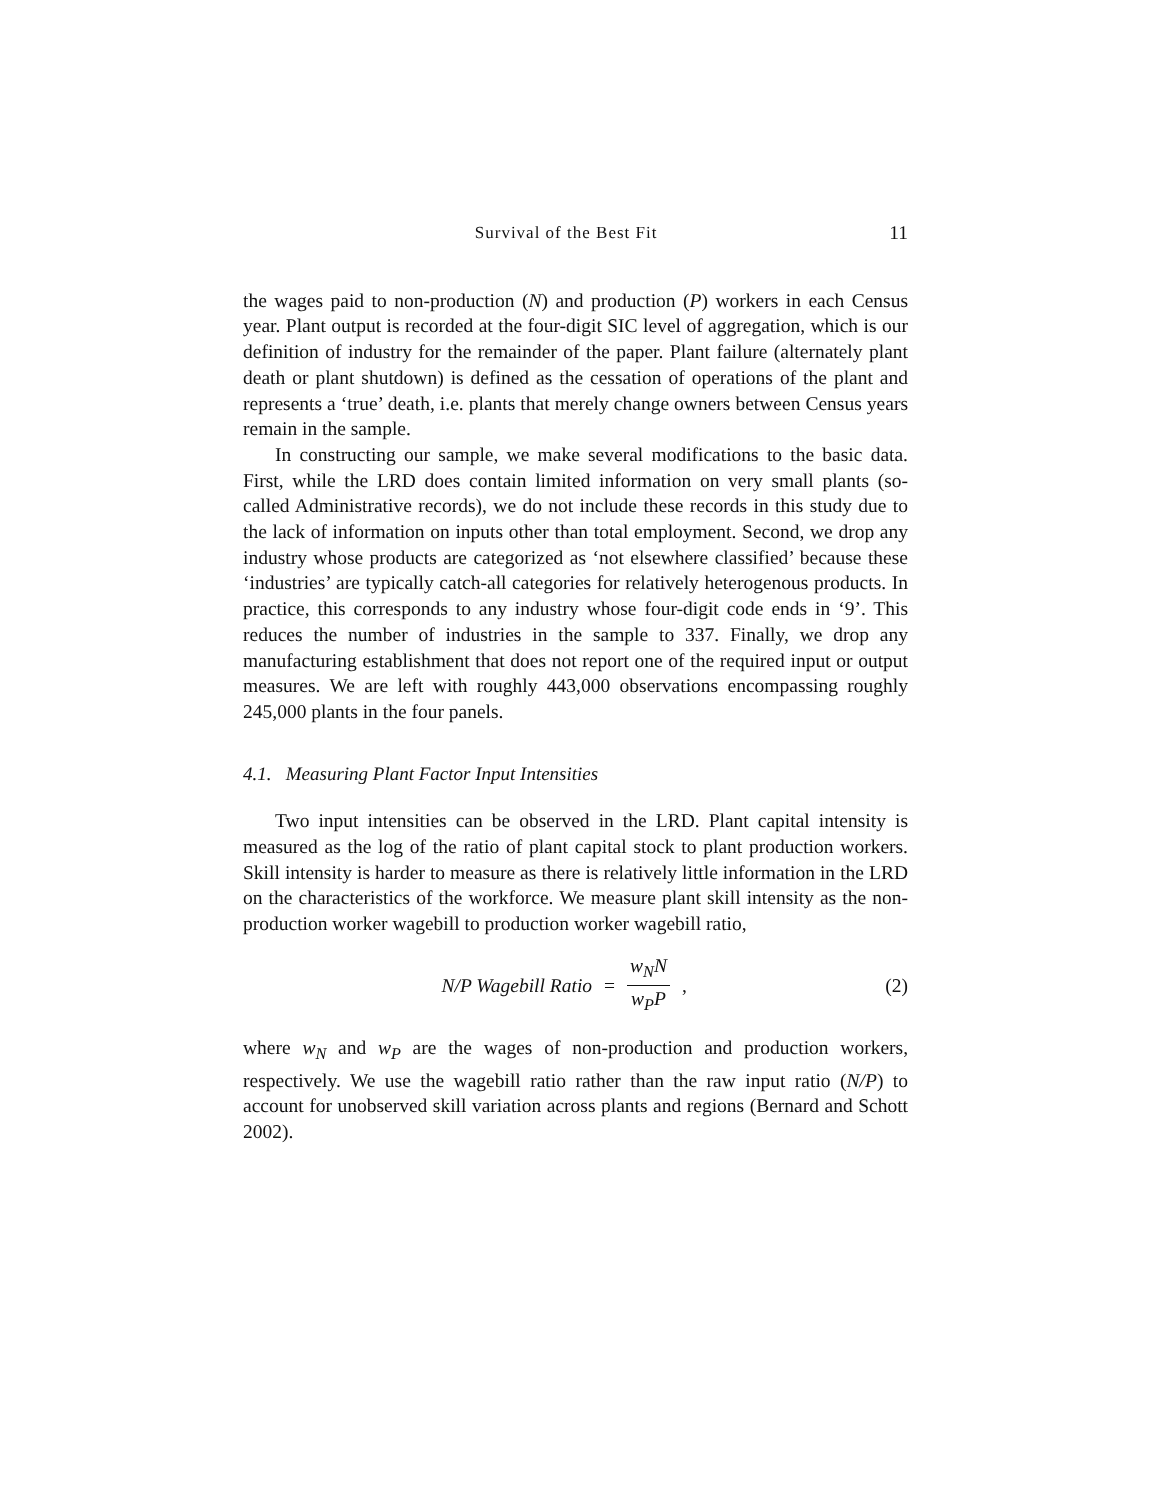Survival of the Best Fit 11
the wages paid to non-production (N) and production (P) workers in each Census year. Plant output is recorded at the four-digit SIC level of aggregation, which is our definition of industry for the remainder of the paper. Plant failure (alternately plant death or plant shutdown) is defined as the cessation of operations of the plant and represents a ‘true’ death, i.e. plants that merely change owners between Census years remain in the sample.
In constructing our sample, we make several modifications to the basic data. First, while the LRD does contain limited information on very small plants (so-called Administrative records), we do not include these records in this study due to the lack of information on inputs other than total employment. Second, we drop any industry whose products are categorized as ‘not elsewhere classified’ because these ‘industries’ are typically catch-all categories for relatively heterogenous products. In practice, this corresponds to any industry whose four-digit code ends in ‘9’. This reduces the number of industries in the sample to 337. Finally, we drop any manufacturing establishment that does not report one of the required input or output measures. We are left with roughly 443,000 observations encompassing roughly 245,000 plants in the four panels.
4.1. Measuring Plant Factor Input Intensities
Two input intensities can be observed in the LRD. Plant capital intensity is measured as the log of the ratio of plant capital stock to plant production workers. Skill intensity is harder to measure as there is relatively little information in the LRD on the characteristics of the workforce. We measure plant skill intensity as the non-production worker wagebill to production worker wagebill ratio,
N/P Wagebill Ratio = w<sub>N</sub>N w<sub>P</sub>P, (2)
where w<sub>N</sub> and w<sub>P</sub> are the wages of non-production and production workers, respectively. We use the wagebill ratio rather than the raw input ratio (N/P) to account for unobserved skill variation across plants and regions (Bernard and Schott 2002).